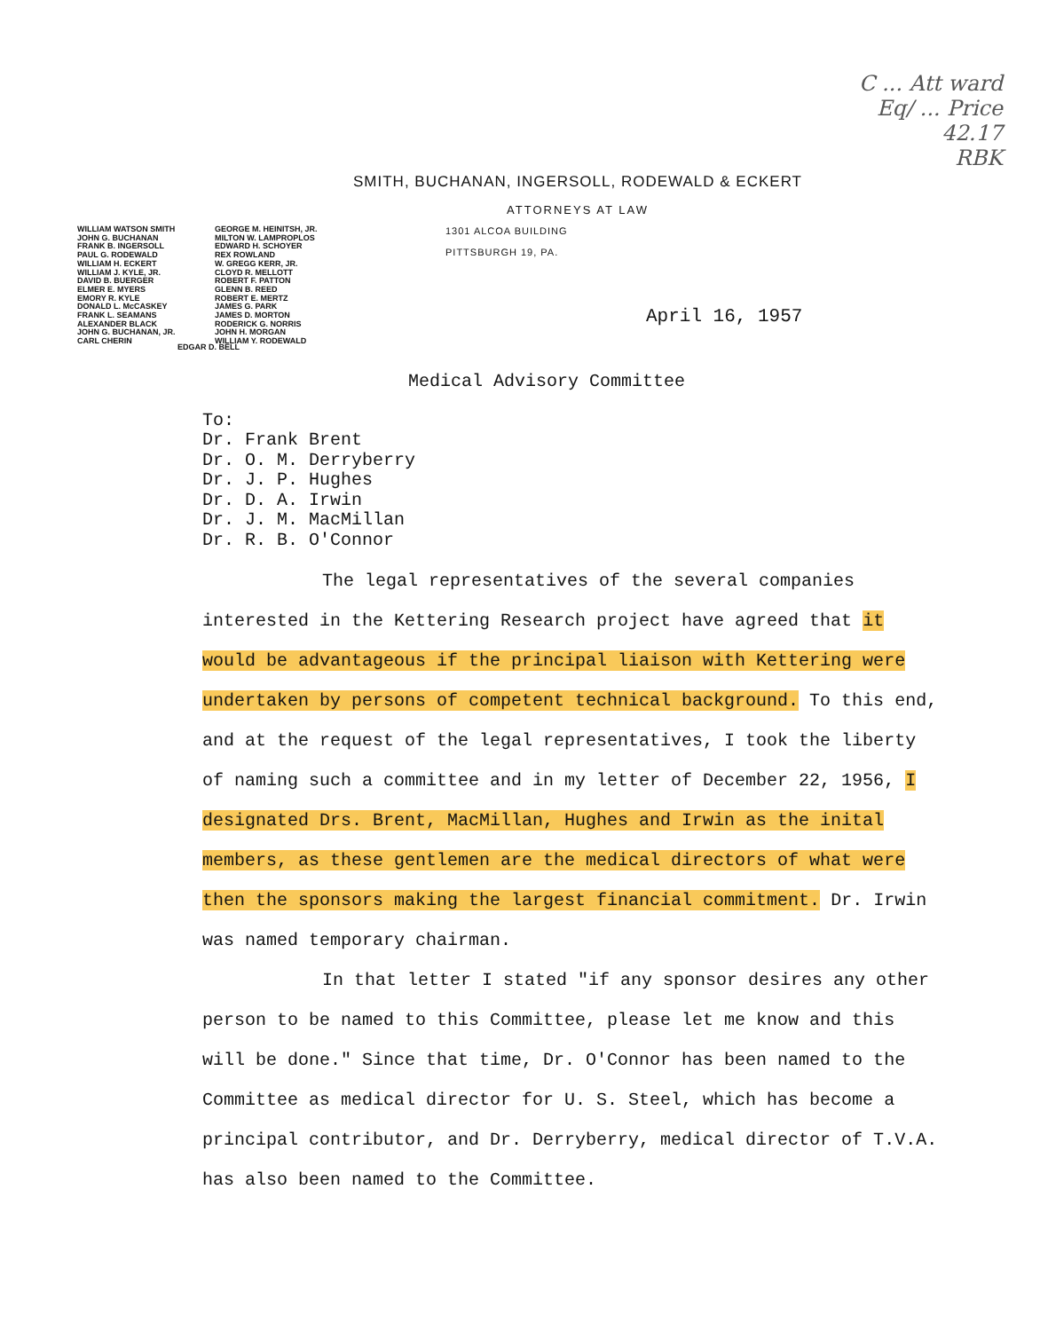C ... Att ward
Eq/ ... Price
42.17
RBK
SMITH, BUCHANAN, INGERSOLL, RODEWALD & ECKERT
ATTORNEYS AT LAW
WILLIAM WATSON SMITH
JOHN G. BUCHANAN
FRANK B. INGERSOLL
PAUL G. RODEWALD
WILLIAM H. ECKERT
WILLIAM J. KYLE, JR.
DAVID B. BUERGER
ELMER E. MYERS
EMORY R. KYLE
DONALD L. McCASKEY
FRANK L. SEAMANS
ALEXANDER BLACK
JOHN G. BUCHANAN, JR.
CARL CHERIN
GEORGE M. HEINITSH, JR.
MILTON W. LAMPROPLOS
EDWARD H. SCHOYER
REX ROWLAND
W. GREGG KERR, JR.
CLOYD R. MELLOTT
ROBERT F. PATTON
GLENN B. REED
ROBERT E. MERTZ
JAMES G. PARK
JAMES D. MORTON
RODERICK G. NORRIS
JOHN H. MORGAN
WILLIAM Y. RODEWALD
1301 ALCOA BUILDING
PITTSBURGH 19, PA.
April 16, 1957
EDGAR D. BELL
Medical Advisory Committee
To:
Dr. Frank Brent
Dr. O. M. Derryberry
Dr. J. P. Hughes
Dr. D. A. Irwin
Dr. J. M. MacMillan
Dr. R. B. O'Connor
The legal representatives of the several companies interested in the Kettering Research project have agreed that it would be advantageous if the principal liaison with Kettering were undertaken by persons of competent technical background. To this end, and at the request of the legal representatives, I took the liberty of naming such a committee and in my letter of December 22, 1956, I designated Drs. Brent, MacMillan, Hughes and Irwin as the inital members, as these gentlemen are the medical directors of what were then the sponsors making the largest financial commitment. Dr. Irwin was named temporary chairman.
In that letter I stated "if any sponsor desires any other person to be named to this Committee, please let me know and this will be done." Since that time, Dr. O'Connor has been named to the Committee as medical director for U. S. Steel, which has become a principal contributor, and Dr. Derryberry, medical director of T.V.A. has also been named to the Committee.